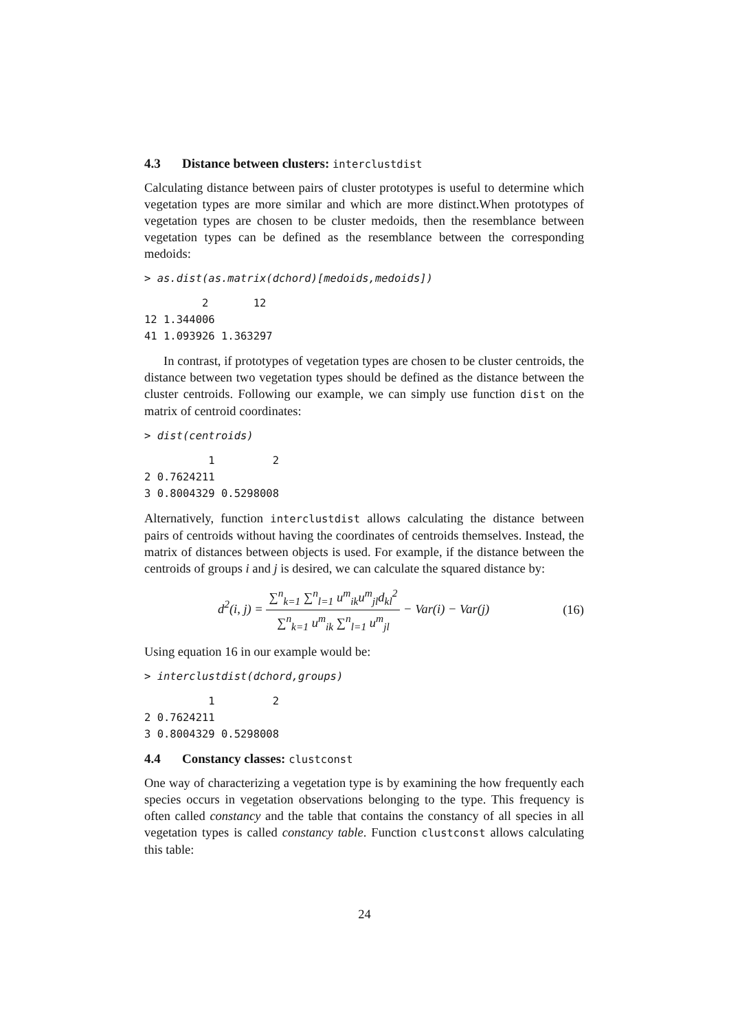4.3 Distance between clusters: interclustdist
Calculating distance between pairs of cluster prototypes is useful to determine which vegetation types are more similar and which are more distinct.When prototypes of vegetation types are chosen to be cluster medoids, then the resemblance between vegetation types can be defined as the resemblance between the corresponding medoids:
> as.dist(as.matrix(dchord)[medoids,medoids])
         2       12
12 1.344006
41 1.093926 1.363297
In contrast, if prototypes of vegetation types are chosen to be cluster centroids, the distance between two vegetation types should be defined as the distance between the cluster centroids. Following our example, we can simply use function dist on the matrix of centroid coordinates:
> dist(centroids)
          1         2
2 0.7624211
3 0.8004329 0.5298008
Alternatively, function interclustdist allows calculating the distance between pairs of centroids without having the coordinates of centroids themselves. Instead, the matrix of distances between objects is used. For example, if the distance between the centroids of groups i and j is desired, we can calculate the squared distance by:
d<sup>2</sup>(i, j) = ∑<sup>n</sup><sub>k=1</sub> ∑<sup>n</sup><sub>l=1</sub> u<sup>m</sup><sub>ik</sub>u<sup>m</sup><sub>jl</sub>d<sub>kl</sub><sup>2</sup> ∑<sup>n</sup><sub>k=1</sub> u<sup>m</sup><sub>ik</sub> ∑<sup>n</sup><sub>l=1</sub> u<sup>m</sup><sub>jl</sub> − Var(i) − Var(j)
(16)
Using equation 16 in our example would be:
> interclustdist(dchord,groups)
          1         2
2 0.7624211
3 0.8004329 0.5298008
4.4 Constancy classes: clustconst
One way of characterizing a vegetation type is by examining the how frequently each species occurs in vegetation observations belonging to the type. This frequency is often called constancy and the table that contains the constancy of all species in all vegetation types is called constancy table. Function clustconst allows calculating this table:
24